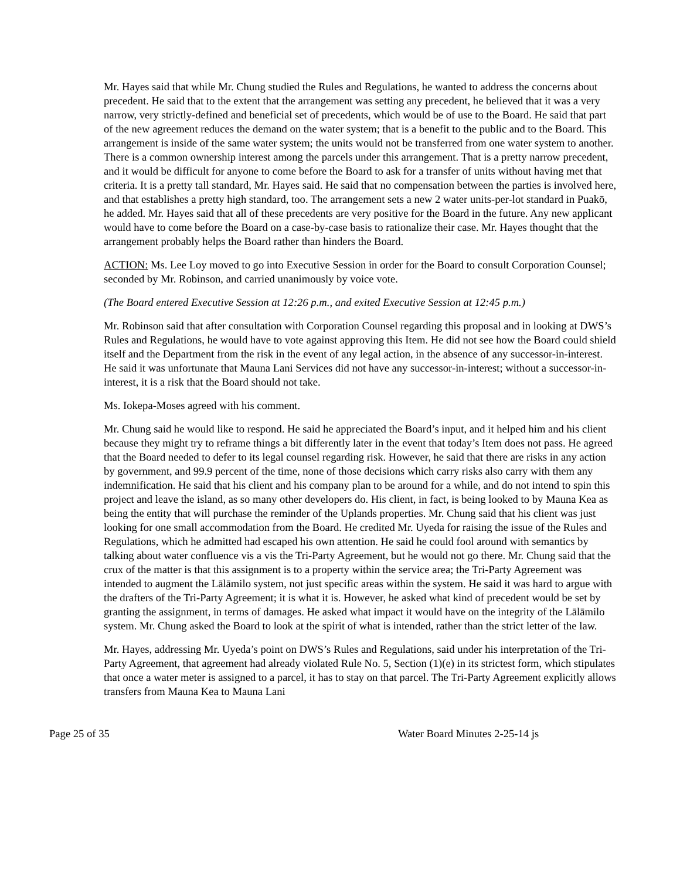Mr. Hayes said that while Mr. Chung studied the Rules and Regulations, he wanted to address the concerns about precedent. He said that to the extent that the arrangement was setting any precedent, he believed that it was a very narrow, very strictly-defined and beneficial set of precedents, which would be of use to the Board. He said that part of the new agreement reduces the demand on the water system; that is a benefit to the public and to the Board. This arrangement is inside of the same water system; the units would not be transferred from one water system to another. There is a common ownership interest among the parcels under this arrangement. That is a pretty narrow precedent, and it would be difficult for anyone to come before the Board to ask for a transfer of units without having met that criteria. It is a pretty tall standard, Mr. Hayes said. He said that no compensation between the parties is involved here, and that establishes a pretty high standard, too. The arrangement sets a new 2 water units-per-lot standard in Puakō, he added. Mr. Hayes said that all of these precedents are very positive for the Board in the future. Any new applicant would have to come before the Board on a case-by-case basis to rationalize their case. Mr. Hayes thought that the arrangement probably helps the Board rather than hinders the Board.
ACTION: Ms. Lee Loy moved to go into Executive Session in order for the Board to consult Corporation Counsel; seconded by Mr. Robinson, and carried unanimously by voice vote.
(The Board entered Executive Session at 12:26 p.m., and exited Executive Session at 12:45 p.m.)
Mr. Robinson said that after consultation with Corporation Counsel regarding this proposal and in looking at DWS’s Rules and Regulations, he would have to vote against approving this Item. He did not see how the Board could shield itself and the Department from the risk in the event of any legal action, in the absence of any successor-in-interest. He said it was unfortunate that Mauna Lani Services did not have any successor-in-interest; without a successor-in-interest, it is a risk that the Board should not take.
Ms. Iokepa-Moses agreed with his comment.
Mr. Chung said he would like to respond. He said he appreciated the Board’s input, and it helped him and his client because they might try to reframe things a bit differently later in the event that today’s Item does not pass. He agreed that the Board needed to defer to its legal counsel regarding risk. However, he said that there are risks in any action by government, and 99.9 percent of the time, none of those decisions which carry risks also carry with them any indemnification. He said that his client and his company plan to be around for a while, and do not intend to spin this project and leave the island, as so many other developers do. His client, in fact, is being looked to by Mauna Kea as being the entity that will purchase the reminder of the Uplands properties. Mr. Chung said that his client was just looking for one small accommodation from the Board. He credited Mr. Uyeda for raising the issue of the Rules and Regulations, which he admitted had escaped his own attention. He said he could fool around with semantics by talking about water confluence vis a vis the Tri-Party Agreement, but he would not go there. Mr. Chung said that the crux of the matter is that this assignment is to a property within the service area; the Tri-Party Agreement was intended to augment the Lālāmilo system, not just specific areas within the system. He said it was hard to argue with the drafters of the Tri-Party Agreement; it is what it is. However, he asked what kind of precedent would be set by granting the assignment, in terms of damages. He asked what impact it would have on the integrity of the Lālāmilo system. Mr. Chung asked the Board to look at the spirit of what is intended, rather than the strict letter of the law.
Mr. Hayes, addressing Mr. Uyeda’s point on DWS’s Rules and Regulations, said under his interpretation of the Tri-Party Agreement, that agreement had already violated Rule No. 5, Section (1)(e) in its strictest form, which stipulates that once a water meter is assigned to a parcel, it has to stay on that parcel. The Tri-Party Agreement explicitly allows transfers from Mauna Kea to Mauna Lani
Page 25 of 35 Water Board Minutes 2-25-14 js